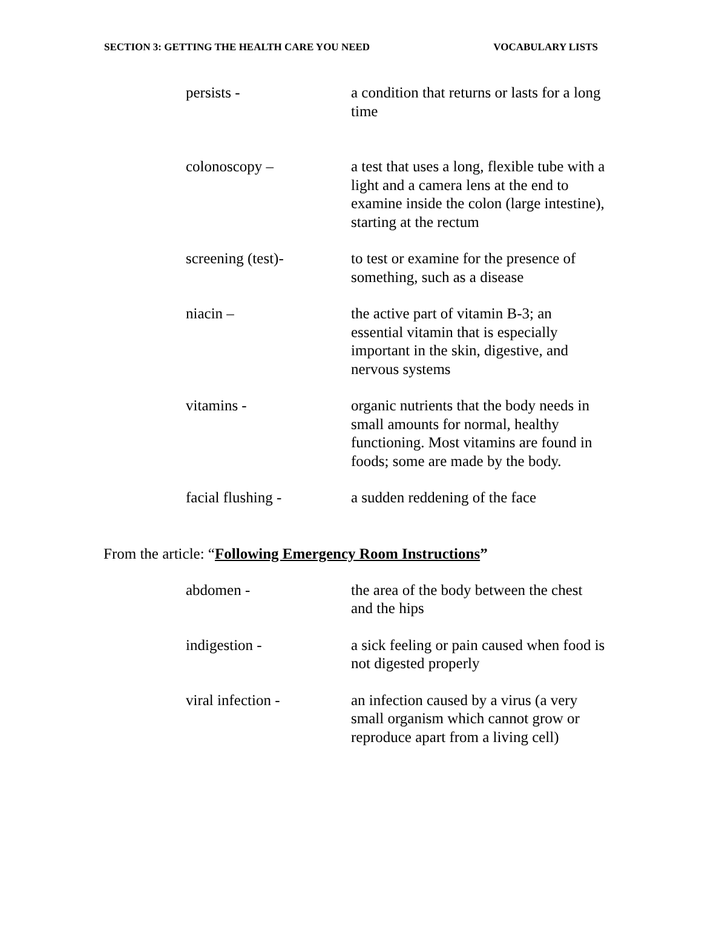SECTION 3: GETTING THE HEALTH CARE YOU NEED VOCABULARY LISTS
persists - a condition that returns or lasts for a long time
colonoscopy – a test that uses a long, flexible tube with a light and a camera lens at the end to examine inside the colon (large intestine), starting at the rectum
screening (test)- to test or examine for the presence of something, such as a disease
niacin – the active part of vitamin B-3; an essential vitamin that is especially important in the skin, digestive, and nervous systems
vitamins - organic nutrients that the body needs in small amounts for normal, healthy functioning. Most vitamins are found in foods; some are made by the body.
facial flushing - a sudden reddening of the face
From the article: “Following Emergency Room Instructions”
abdomen - the area of the body between the chest and the hips
indigestion - a sick feeling or pain caused when food is not digested properly
viral infection - an infection caused by a virus (a very small organism which cannot grow or reproduce apart from a living cell)